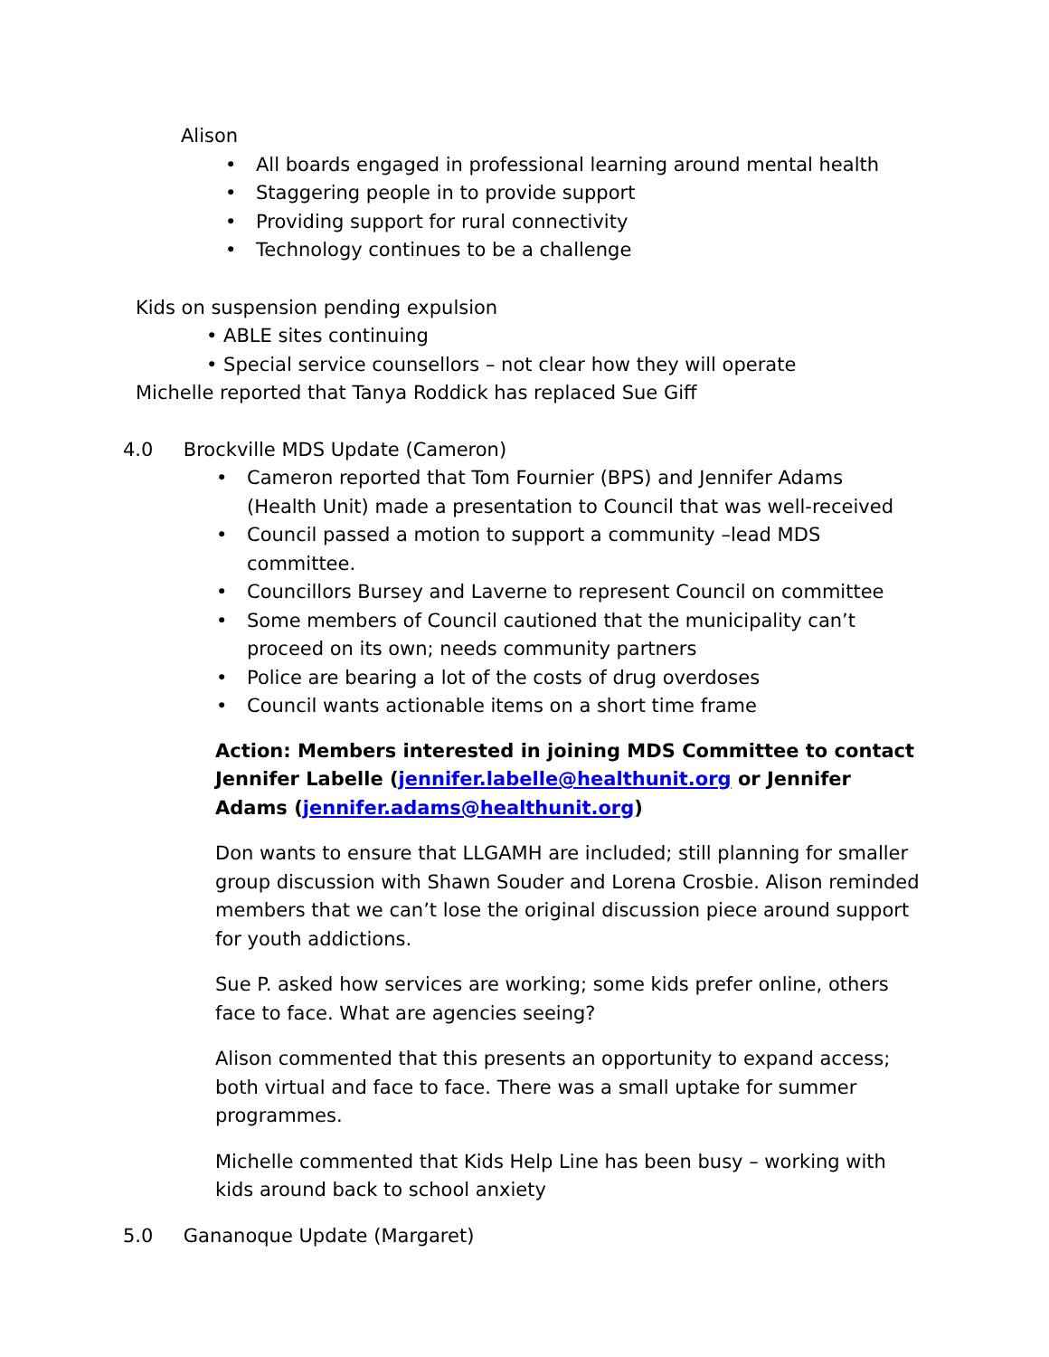Alison
• All boards engaged in professional learning around mental health
• Staggering people in to provide support
• Providing support for rural connectivity
• Technology continues to be a challenge
Kids on suspension pending expulsion
• ABLE sites continuing
• Special service counsellors – not clear how they will operate
Michelle reported that Tanya Roddick has replaced Sue Giff
4.0 Brockville MDS Update (Cameron)
• Cameron reported that Tom Fournier (BPS) and Jennifer Adams (Health Unit) made a presentation to Council that was well-received
• Council passed a motion to support a community –lead MDS committee.
• Councillors Bursey and Laverne to represent Council on committee
• Some members of Council cautioned that the municipality can’t proceed on its own; needs community partners
• Police are bearing a lot of the costs of drug overdoses
• Council wants actionable items on a short time frame
Action: Members interested in joining MDS Committee to contact Jennifer Labelle (jennifer.labelle@healthunit.org or Jennifer Adams (jennifer.adams@healthunit.org)
Don wants to ensure that LLGAMH are included; still planning for smaller group discussion with Shawn Souder and Lorena Crosbie. Alison reminded members that we can’t lose the original discussion piece around support for youth addictions.
Sue P. asked how services are working; some kids prefer online, others face to face. What are agencies seeing?
Alison commented that this presents an opportunity to expand access; both virtual and face to face. There was a small uptake for summer programmes.
Michelle commented that Kids Help Line has been busy – working with kids around back to school anxiety
5.0 Gananoque Update (Margaret)